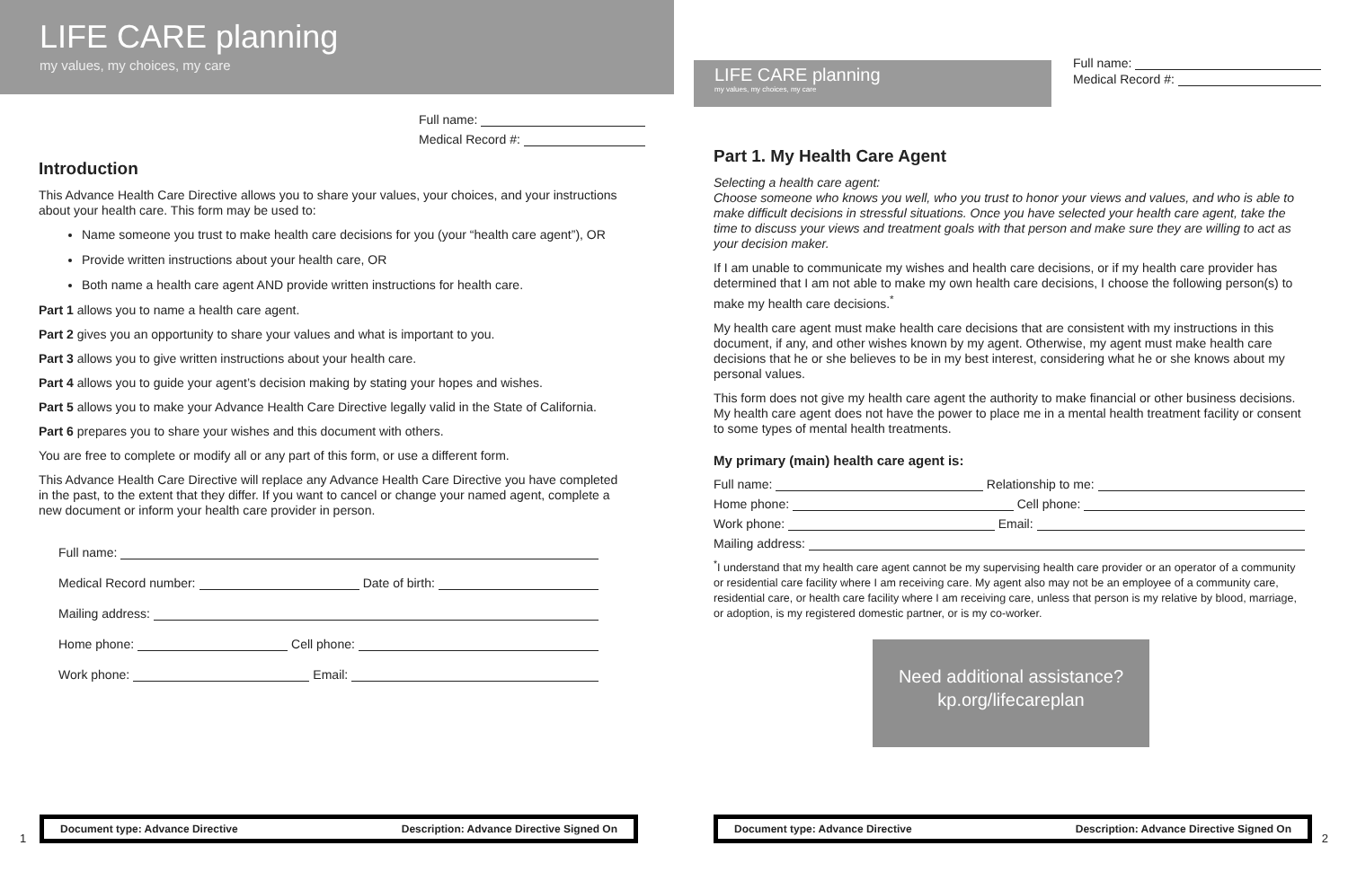LIFE CARE planning
my values, my choices, my care
Full name:
Medical Record #:
Introduction
This Advance Health Care Directive allows you to share your values, your choices, and your instructions about your health care. This form may be used to:
Name someone you trust to make health care decisions for you (your “health care agent”), OR
Provide written instructions about your health care, OR
Both name a health care agent AND provide written instructions for health care.
Part 1 allows you to name a health care agent.
Part 2 gives you an opportunity to share your values and what is important to you.
Part 3 allows you to give written instructions about your health care.
Part 4 allows you to guide your agent’s decision making by stating your hopes and wishes.
Part 5 allows you to make your Advance Health Care Directive legally valid in the State of California.
Part 6 prepares you to share your wishes and this document with others.
You are free to complete or modify all or any part of this form, or use a different form.
This Advance Health Care Directive will replace any Advance Health Care Directive you have completed in the past, to the extent that they differ. If you want to cancel or change your named agent, complete a new document or inform your health care provider in person.
Full name:
Medical Record number: Date of birth:
Mailing address:
Home phone: Cell phone:
Work phone: Email:
1 Document type: Advance Directive Description: Advance Directive Signed On
LIFE CARE planning
my values, my choices, my care
Full name:
Medical Record #:
Part 1. My Health Care Agent
Selecting a health care agent:
Choose someone who knows you well, who you trust to honor your views and values, and who is able to make difficult decisions in stressful situations. Once you have selected your health care agent, take the time to discuss your views and treatment goals with that person and make sure they are willing to act as your decision maker.
If I am unable to communicate my wishes and health care decisions, or if my health care provider has determined that I am not able to make my own health care decisions, I choose the following person(s) to make my health care decisions.<sup>*</sup>
My health care agent must make health care decisions that are consistent with my instructions in this document, if any, and other wishes known by my agent. Otherwise, my agent must make health care decisions that he or she believes to be in my best interest, considering what he or she knows about my personal values.
This form does not give my health care agent the authority to make financial or other business decisions. My health care agent does not have the power to place me in a mental health treatment facility or consent to some types of mental health treatments.
My primary (main) health care agent is:
Full name: Relationship to me:
Home phone: Cell phone:
Work phone: Email:
Mailing address:
<sup>*</sup> I understand that my health care agent cannot be my supervising health care provider or an operator of a community or residential care facility where I am receiving care. My agent also may not be an employee of a community care, residential care, or health care facility where I am receiving care, unless that person is my relative by blood, marriage, or adoption, is my registered domestic partner, or is my co-worker.
Need additional assistance?
kp.org/lifecareplan
Document type: Advance Directive Description: Advance Directive Signed On 2